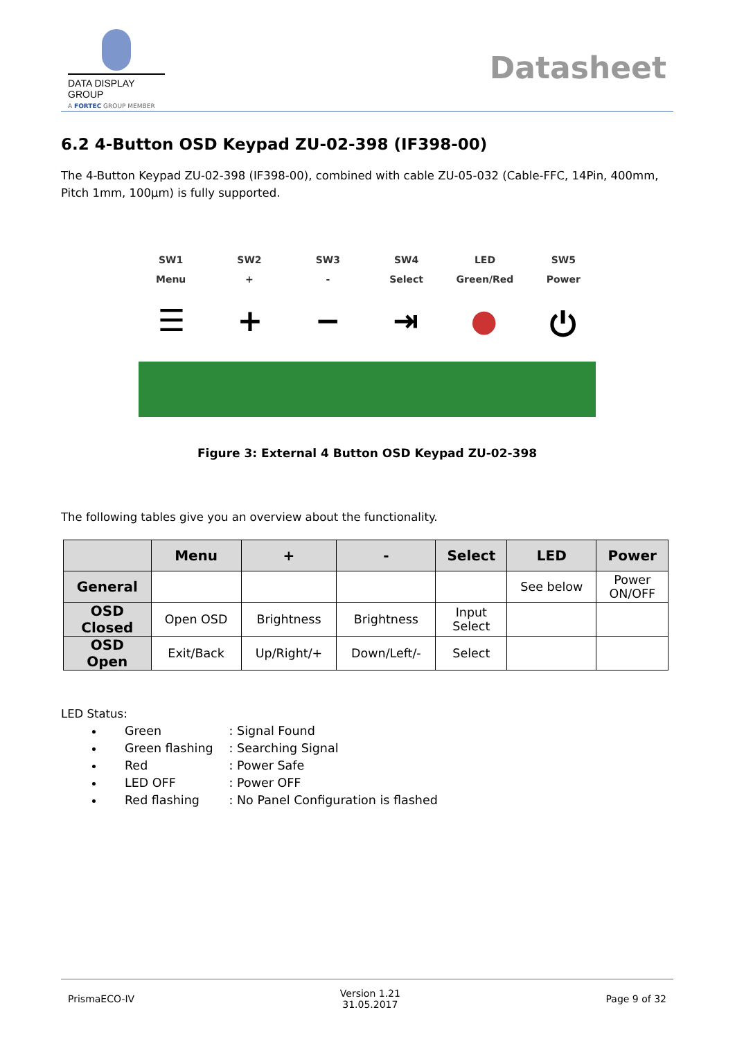DATA DISPLAY GROUP
A FORTEC GROUP MEMBER
Datasheet
6.2 4-Button OSD Keypad ZU-02-398 (IF398-00)
The 4-Button Keypad ZU-02-398 (IF398-00), combined with cable ZU-05-032 (Cable-FFC, 14Pin, 400mm, Pitch 1mm, 100µm) is fully supported.
SW1
Menu
SW2
+
SW3
-
SW4
Select
LED
Green/Red
SW5
Power
☰ + − ⇥ ● ⏻
Figure 3: External 4 Button OSD Keypad ZU-02-398
The following tables give you an overview about the functionality.
| | Menu | + | - | Select | LED | Power |
| --- | --- | --- | --- | --- | --- | --- |
| General | | | | | See below | Power ON/OFF |
| OSD Closed | Open OSD | Brightness | Brightness | Input Select | | |
| OSD Open | Exit/Back | Up/Right/+ | Down/Left/- | Select | | |
LED Status:
Green : Signal Found
Green flashing : Searching Signal
Red : Power Safe
LED OFF : Power OFF
Red flashing : No Panel Configuration is flashed
PrismaECO-IV
Version 1.21
31.05.2017
Page 9 of 32